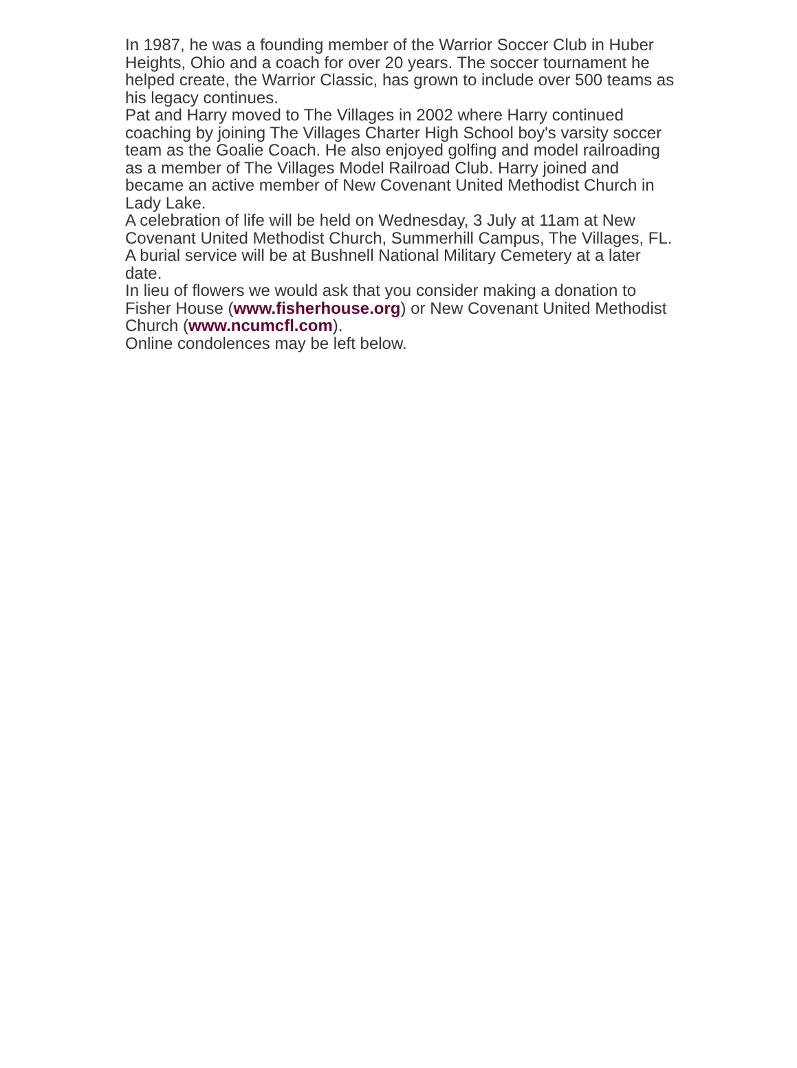In 1987, he was a founding member of the Warrior Soccer Club in Huber Heights, Ohio and a coach for over 20 years. The soccer tournament he helped create, the Warrior Classic, has grown to include over 500 teams as his legacy continues.
Pat and Harry moved to The Villages in 2002 where Harry continued coaching by joining The Villages Charter High School boy's varsity soccer team as the Goalie Coach. He also enjoyed golfing and model railroading as a member of The Villages Model Railroad Club. Harry joined and became an active member of New Covenant United Methodist Church in Lady Lake.
A celebration of life will be held on Wednesday, 3 July at 11am at New Covenant United Methodist Church, Summerhill Campus, The Villages, FL.
A burial service will be at Bushnell National Military Cemetery at a later date.
In lieu of flowers we would ask that you consider making a donation to Fisher House (www.fisherhouse.org) or New Covenant United Methodist Church (www.ncumcfl.com).
Online condolences may be left below.